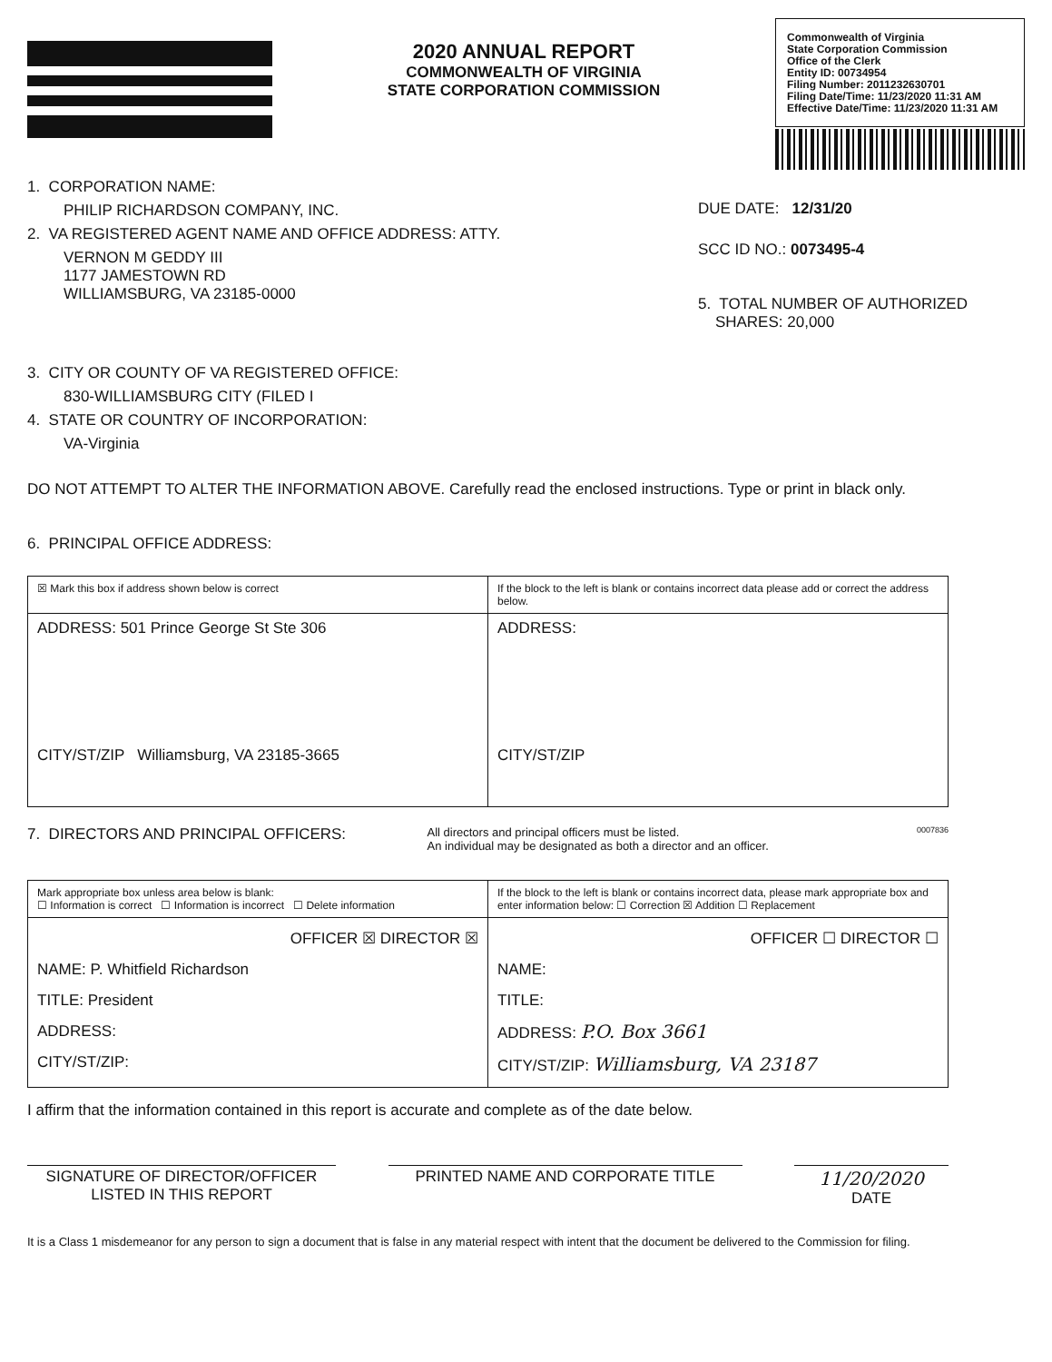2020 ANNUAL REPORT
COMMONWEALTH OF VIRGINIA
STATE CORPORATION COMMISSION
Commonwealth of Virginia
State Corporation Commission
Office of the Clerk
Entity ID: 00734954
Filing Number: 2011232630701
Filing Date/Time: 11/23/2020 11:31 AM
Effective Date/Time: 11/23/2020 11:31 AM
1. CORPORATION NAME:
PHILIP RICHARDSON COMPANY, INC.
2. VA REGISTERED AGENT NAME AND OFFICE ADDRESS: ATTY.
VERNON M GEDDY III
1177 JAMESTOWN RD
WILLIAMSBURG, VA 23185-0000
DUE DATE: 12/31/20
SCC ID NO.: 0073495-4
5. TOTAL NUMBER OF AUTHORIZED
SHARES: 20,000
3. CITY OR COUNTY OF VA REGISTERED OFFICE:
830-WILLIAMSBURG CITY (FILED I
4. STATE OR COUNTRY OF INCORPORATION:
VA-Virginia
DO NOT ATTEMPT TO ALTER THE INFORMATION ABOVE. Carefully read the enclosed instructions. Type or print in black only.
6. PRINCIPAL OFFICE ADDRESS:
| ☒ Mark this box if address shown below is correct | If the block to the left is blank or contains incorrect data please add or correct the address below. |
| ADDRESS: 501 Prince George St Ste 306 CITY/ST/ZIP Williamsburg, VA 23185-3665 | ADDRESS: CITY/ST/ZIP |
7. DIRECTORS AND PRINCIPAL OFFICERS:
All directors and principal officers must be listed.
An individual may be designated as both a director and an officer.
0007836
| Mark appropriate box unless area below is blank: ☐ Information is correct ☐ Information is incorrect ☐ Delete information | If the block to the left is blank or contains incorrect data, please mark appropriate box and enter information below: ☐ Correction ☒ Addition ☐ Replacement |
| OFFICER ☒ DIRECTOR ☒ NAME: P. Whitfield Richardson TITLE: President ADDRESS: CITY/ST/ZIP: | OFFICER ☐ DIRECTOR ☐ NAME: TITLE: ADDRESS: P.O. Box 3661 CITY/ST/ZIP: Williamsburg, VA 23187 |
I affirm that the information contained in this report is accurate and complete as of the date below.
SIGNATURE OF DIRECTOR/OFFICER
LISTED IN THIS REPORT
PRINTED NAME AND CORPORATE TITLE
11/20/2020
DATE
It is a Class 1 misdemeanor for any person to sign a document that is false in any material respect with intent that the document be delivered to the Commission for filing.